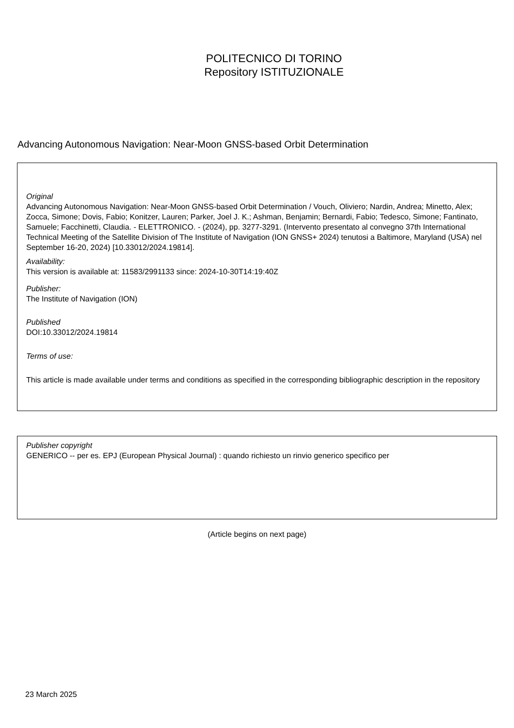POLITECNICO DI TORINO
Repository ISTITUZIONALE
Advancing Autonomous Navigation: Near-Moon GNSS-based Orbit Determination
Original
Advancing Autonomous Navigation: Near-Moon GNSS-based Orbit Determination / Vouch, Oliviero; Nardin, Andrea; Minetto, Alex; Zocca, Simone; Dovis, Fabio; Konitzer, Lauren; Parker, Joel J. K.; Ashman, Benjamin; Bernardi, Fabio; Tedesco, Simone; Fantinato, Samuele; Facchinetti, Claudia. - ELETTRONICO. - (2024), pp. 3277-3291. (Intervento presentato al convegno 37th International Technical Meeting of the Satellite Division of The Institute of Navigation (ION GNSS+ 2024) tenutosi a Baltimore, Maryland (USA) nel September 16-20, 2024) [10.33012/2024.19814].
Availability:
This version is available at: 11583/2991133 since: 2024-10-30T14:19:40Z
Publisher:
The Institute of Navigation (ION)
Published
DOI:10.33012/2024.19814
Terms of use:
This article is made available under terms and conditions as specified in the corresponding bibliographic description in the repository
Publisher copyright
GENERICO -- per es. EPJ (European Physical Journal) : quando richiesto un rinvio generico specifico per
(Article begins on next page)
23 March 2025